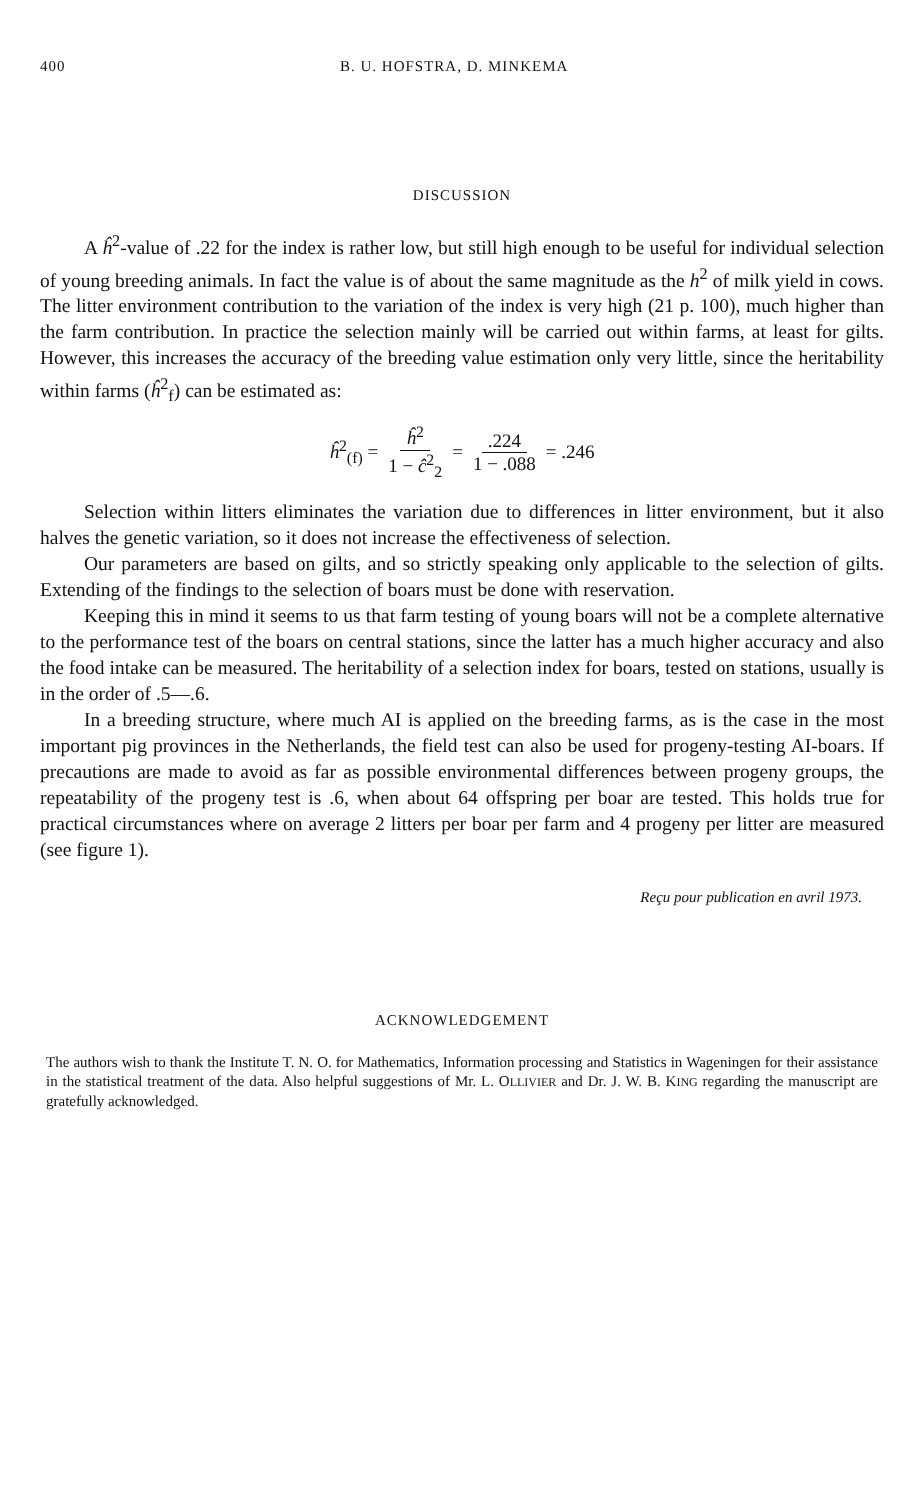400 B. U. HOFSTRA, D. MINKEMA
DISCUSSION
A ĥ<sup>2</sup>-value of .22 for the index is rather low, but still high enough to be useful for individual selection of young breeding animals. In fact the value is of about the same magnitude as the h<sup>2</sup> of milk yield in cows. The litter environment contribution to the variation of the index is very high (21 p. 100), much higher than the farm contribution. In practice the selection mainly will be carried out within farms, at least for gilts. However, this increases the accuracy of the breeding value estimation only very little, since the heritability within farms (ĥ<sup>2</sup><sub>f</sub>) can be estimated as:
ĥ<sup>2</sup><sub>(f)</sub> = ĥ<sup>2</sup> 1 − ĉ<sup>2</sup><sub>2</sub> =.224 1 − .088 = .246
Selection within litters eliminates the variation due to differences in litter environment, but it also halves the genetic variation, so it does not increase the effectiveness of selection.
Our parameters are based on gilts, and so strictly speaking only applicable to the selection of gilts. Extending of the findings to the selection of boars must be done with reservation.
Keeping this in mind it seems to us that farm testing of young boars will not be a complete alternative to the performance test of the boars on central stations, since the latter has a much higher accuracy and also the food intake can be measured. The heritability of a selection index for boars, tested on stations, usually is in the order of .5—.6.
In a breeding structure, where much AI is applied on the breeding farms, as is the case in the most important pig provinces in the Netherlands, the field test can also be used for progeny-testing AI-boars. If precautions are made to avoid as far as possible environmental differences between progeny groups, the repeatability of the progeny test is .6, when about 64 offspring per boar are tested. This holds true for practical circumstances where on average 2 litters per boar per farm and 4 progeny per litter are measured (see figure 1).
Reçu pour publication en avril 1973.
ACKNOWLEDGEMENT
The authors wish to thank the Institute T. N. O. for Mathematics, Information processing and Statistics in Wageningen for their assistance in the statistical treatment of the data. Also helpful suggestions of Mr. L. OLLIVIER and Dr. J. W. B. KING regarding the manuscript are gratefully acknowledged.